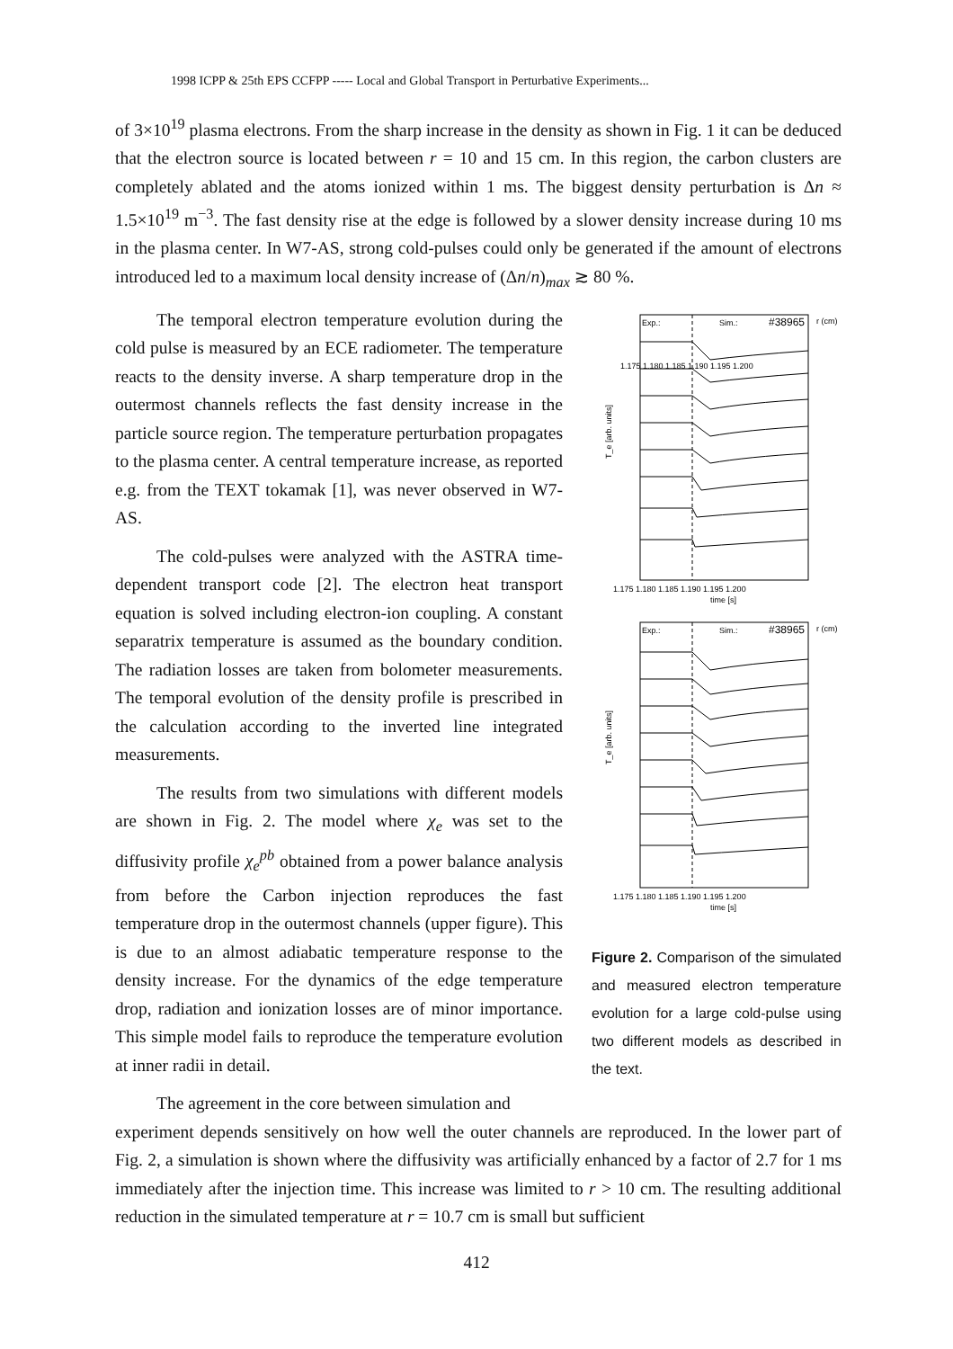1998 ICPP & 25th EPS CCFPP ----- Local and Global Transport in Perturbative Experiments...
of 3×10<sup>19</sup> plasma electrons. From the sharp increase in the density as shown in Fig. 1 it can be deduced that the electron source is located between r = 10 and 15 cm. In this region, the carbon clusters are completely ablated and the atoms ionized within 1 ms. The biggest density perturbation is Δn ≈ 1.5×10<sup>19</sup> m<sup>−3</sup>. The fast density rise at the edge is followed by a slower density increase during 10 ms in the plasma center. In W7-AS, strong cold-pulses could only be generated if the amount of electrons introduced led to a maximum local density increase of (Δn/n)<sub>max</sub> ≳ 80 %.
The temporal electron temperature evolution during the cold pulse is measured by an ECE radiometer. The temperature reacts to the density inverse. A sharp temperature drop in the outermost channels reflects the fast density increase in the particle source region. The temperature perturbation propagates to the plasma center. A central temperature increase, as reported e.g. from the TEXT tokamak [1], was never observed in W7-AS.
The cold-pulses were analyzed with the ASTRA time-dependent transport code [2]. The electron heat transport equation is solved including electron-ion coupling. A constant separatrix temperature is assumed as the boundary condition. The radiation losses are taken from bolometer measurements. The temporal evolution of the density profile is prescribed in the calculation according to the inverted line integrated measurements.
The results from two simulations with different models are shown in Fig. 2. The model where χ<sub>e</sub> was set to the diffusivity profile χ<sub>e</sub><sup>pb</sup> obtained from a power balance analysis from before the Carbon injection reproduces the fast temperature drop in the outermost channels (upper figure). This is due to an almost adiabatic temperature response to the density increase. For the dynamics of the edge temperature drop, radiation and ionization losses are of minor importance. This simple model fails to reproduce the temperature evolution at inner radii in detail.
The agreement in the core between simulation and
#38965
r (cm)
#38965
r (cm)
Exp.:
Sim.:
Exp.:
Sim.:
1.175 1.180 1.185 1.190 1.195 1.200
1.175 1.180 1.185 1.190 1.195 1.200
time [s]
1.175 1.180 1.185 1.190 1.195 1.200
time [s]
T_e [arb. units]
T_e [arb. units]
Figure 2. Comparison of the simulated and measured electron temperature evolution for a large cold-pulse using two different models as described in the text.
experiment depends sensitively on how well the outer channels are reproduced. In the lower part of Fig. 2, a simulation is shown where the diffusivity was artificially enhanced by a factor of 2.7 for 1 ms immediately after the injection time. This increase was limited to r > 10 cm. The resulting additional reduction in the simulated temperature at r = 10.7 cm is small but sufficient
412